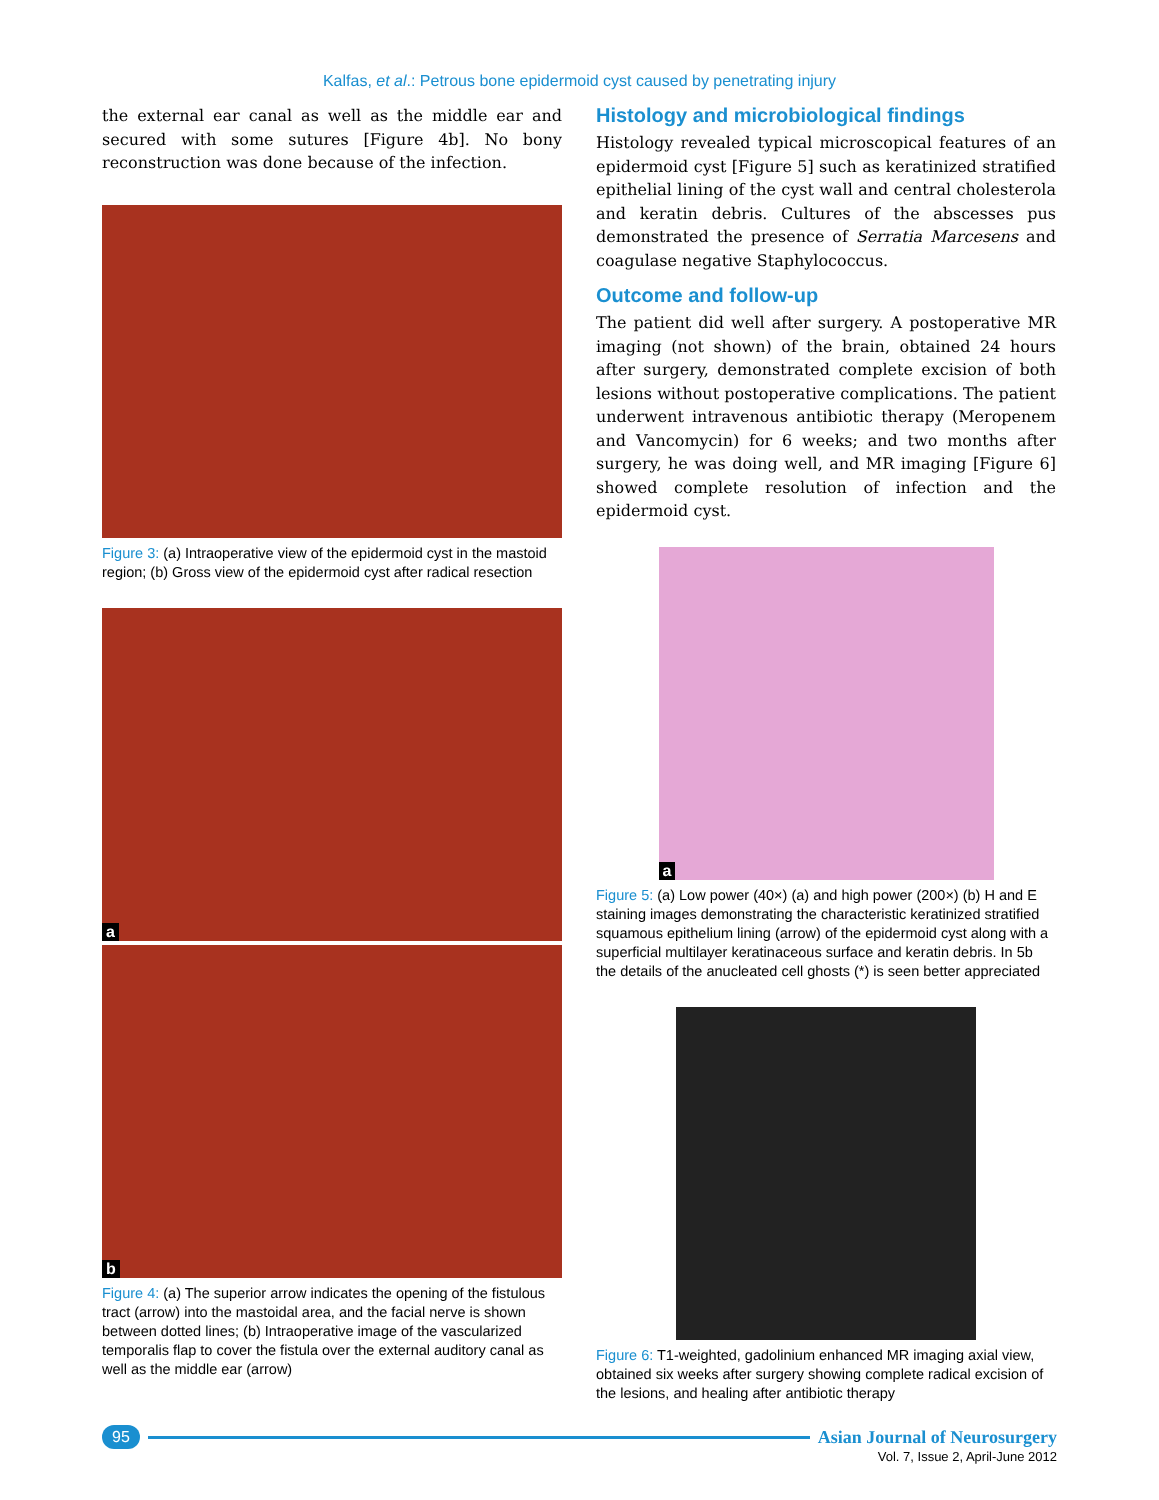Kalfas, et al.: Petrous bone epidermoid cyst caused by penetrating injury
the external ear canal as well as the middle ear and secured with some sutures [Figure 4b]. No bony reconstruction was done because of the infection.
Figure 3: (a) Intraoperative view of the epidermoid cyst in the mastoid region; (b) Gross view of the epidermoid cyst after radical resection
a
b
Figure 4: (a) The superior arrow indicates the opening of the fistulous tract (arrow) into the mastoidal area, and the facial nerve is shown between dotted lines; (b) Intraoperative image of the vascularized temporalis flap to cover the fistula over the external auditory canal as well as the middle ear (arrow)
Histology and microbiological findings
Histology revealed typical microscopical features of an epidermoid cyst [Figure 5] such as keratinized stratified epithelial lining of the cyst wall and central cholesterola and keratin debris. Cultures of the abscesses pus demonstrated the presence of Serratia Marcesens and coagulase negative Staphylococcus.
Outcome and follow-up
The patient did well after surgery. A postoperative MR imaging (not shown) of the brain, obtained 24 hours after surgery, demonstrated complete excision of both lesions without postoperative complications. The patient underwent intravenous antibiotic therapy (Meropenem and Vancomycin) for 6 weeks; and two months after surgery, he was doing well, and MR imaging [Figure 6] showed complete resolution of infection and the epidermoid cyst.
a
Figure 5: (a) Low power (40×) (a) and high power (200×) (b) H and E staining images demonstrating the characteristic keratinized stratified squamous epithelium lining (arrow) of the epidermoid cyst along with a superficial multilayer keratinaceous surface and keratin debris. In 5b the details of the anucleated cell ghosts (*) is seen better appreciated
Figure 6: T1-weighted, gadolinium enhanced MR imaging axial view, obtained six weeks after surgery showing complete radical excision of the lesions, and healing after antibiotic therapy
95 Asian Journal of Neurosurgery
Vol. 7, Issue 2, April-June 2012